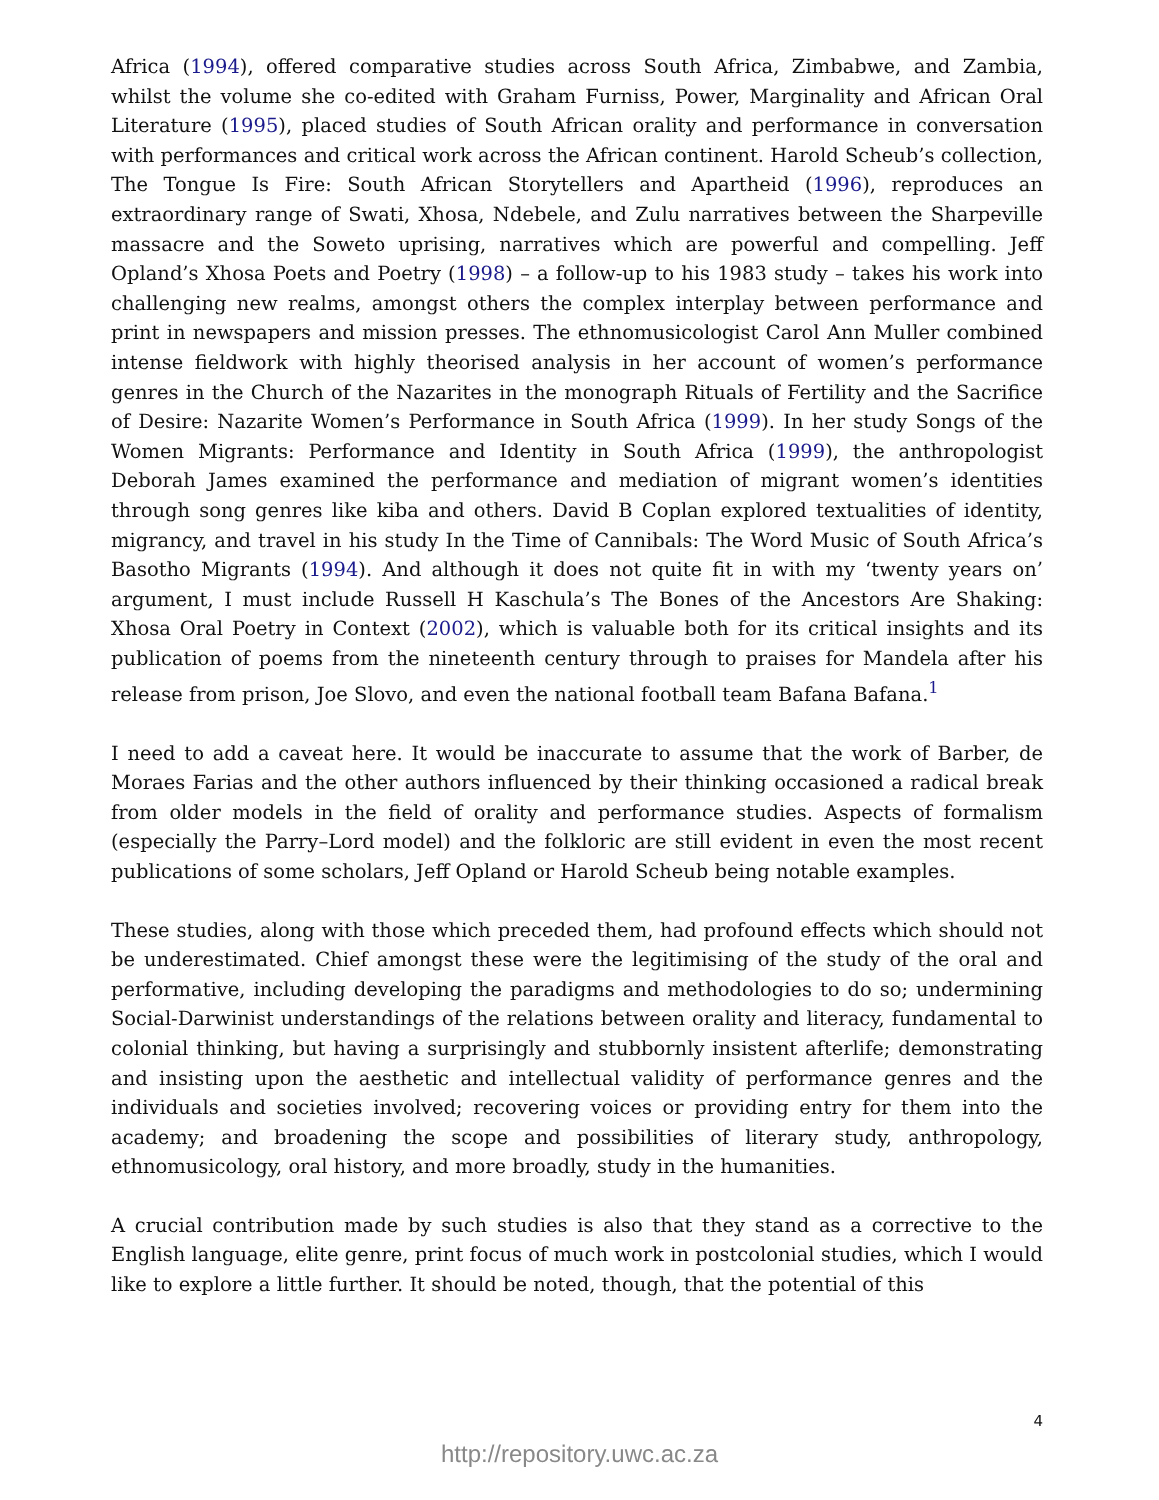Africa (1994), offered comparative studies across South Africa, Zimbabwe, and Zambia, whilst the volume she co-edited with Graham Furniss, Power, Marginality and African Oral Literature (1995), placed studies of South African orality and performance in conversation with performances and critical work across the African continent. Harold Scheub’s collection, The Tongue Is Fire: South African Storytellers and Apartheid (1996), reproduces an extraordinary range of Swati, Xhosa, Ndebele, and Zulu narratives between the Sharpeville massacre and the Soweto uprising, narratives which are powerful and compelling. Jeff Opland’s Xhosa Poets and Poetry (1998) – a follow-up to his 1983 study – takes his work into challenging new realms, amongst others the complex interplay between performance and print in newspapers and mission presses. The ethnomusicologist Carol Ann Muller combined intense fieldwork with highly theorised analysis in her account of women’s performance genres in the Church of the Nazarites in the monograph Rituals of Fertility and the Sacrifice of Desire: Nazarite Women’s Performance in South Africa (1999). In her study Songs of the Women Migrants: Performance and Identity in South Africa (1999), the anthropologist Deborah James examined the performance and mediation of migrant women’s identities through song genres like kiba and others. David B Coplan explored textualities of identity, migrancy, and travel in his study In the Time of Cannibals: The Word Music of South Africa’s Basotho Migrants (1994). And although it does not quite fit in with my ‘twenty years on’ argument, I must include Russell H Kaschula’s The Bones of the Ancestors Are Shaking: Xhosa Oral Poetry in Context (2002), which is valuable both for its critical insights and its publication of poems from the nineteenth century through to praises for Mandela after his release from prison, Joe Slovo, and even the national football team Bafana Bafana.<sup>1</sup>
I need to add a caveat here. It would be inaccurate to assume that the work of Barber, de Moraes Farias and the other authors influenced by their thinking occasioned a radical break from older models in the field of orality and performance studies. Aspects of formalism (especially the Parry–Lord model) and the folkloric are still evident in even the most recent publications of some scholars, Jeff Opland or Harold Scheub being notable examples.
These studies, along with those which preceded them, had profound effects which should not be underestimated. Chief amongst these were the legitimising of the study of the oral and performative, including developing the paradigms and methodologies to do so; undermining Social-Darwinist understandings of the relations between orality and literacy, fundamental to colonial thinking, but having a surprisingly and stubbornly insistent afterlife; demonstrating and insisting upon the aesthetic and intellectual validity of performance genres and the individuals and societies involved; recovering voices or providing entry for them into the academy; and broadening the scope and possibilities of literary study, anthropology, ethnomusicology, oral history, and more broadly, study in the humanities.
A crucial contribution made by such studies is also that they stand as a corrective to the English language, elite genre, print focus of much work in postcolonial studies, which I would like to explore a little further. It should be noted, though, that the potential of this
4
http://repository.uwc.ac.za